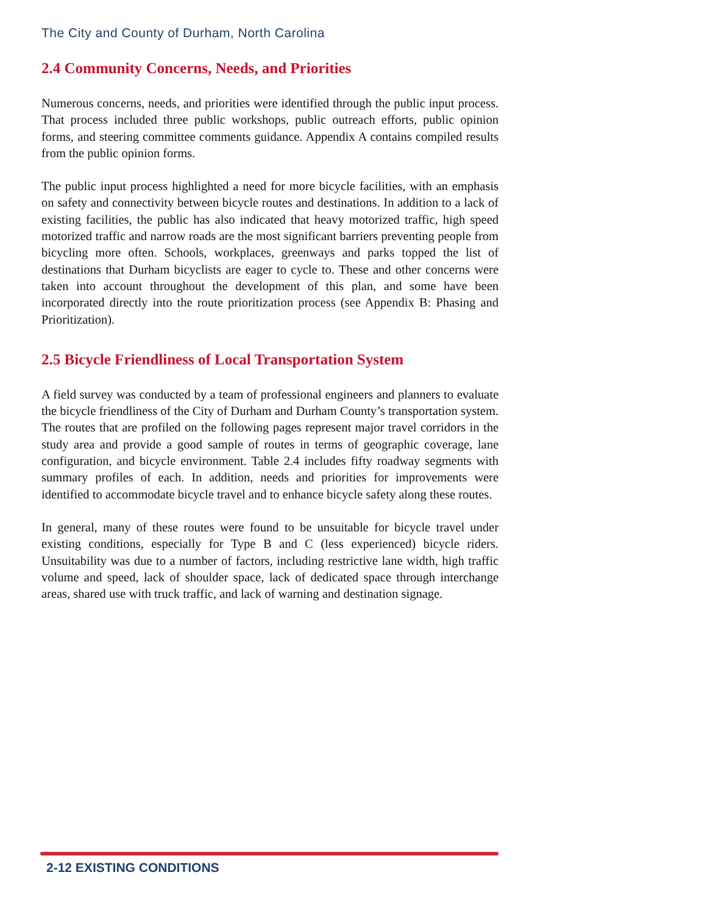The City and County of Durham, North Carolina
2.4 Community Concerns, Needs, and Priorities
Numerous concerns, needs, and priorities were identified through the public input process. That process included three public workshops, public outreach efforts, public opinion forms, and steering committee comments guidance. Appendix A contains compiled results from the public opinion forms.
The public input process highlighted a need for more bicycle facilities, with an emphasis on safety and connectivity between bicycle routes and destinations. In addition to a lack of existing facilities, the public has also indicated that heavy motorized traffic, high speed motorized traffic and narrow roads are the most significant barriers preventing people from bicycling more often. Schools, workplaces, greenways and parks topped the list of destinations that Durham bicyclists are eager to cycle to. These and other concerns were taken into account throughout the development of this plan, and some have been incorporated directly into the route prioritization process (see Appendix B: Phasing and Prioritization).
2.5 Bicycle Friendliness of Local Transportation System
A field survey was conducted by a team of professional engineers and planners to evaluate the bicycle friendliness of the City of Durham and Durham County’s transportation system. The routes that are profiled on the following pages represent major travel corridors in the study area and provide a good sample of routes in terms of geographic coverage, lane configuration, and bicycle environment. Table 2.4 includes fifty roadway segments with summary profiles of each. In addition, needs and priorities for improvements were identified to accommodate bicycle travel and to enhance bicycle safety along these routes.
In general, many of these routes were found to be unsuitable for bicycle travel under existing conditions, especially for Type B and C (less experienced) bicycle riders. Unsuitability was due to a number of factors, including restrictive lane width, high traffic volume and speed, lack of shoulder space, lack of dedicated space through interchange areas, shared use with truck traffic, and lack of warning and destination signage.
2-12 EXISTING CONDITIONS